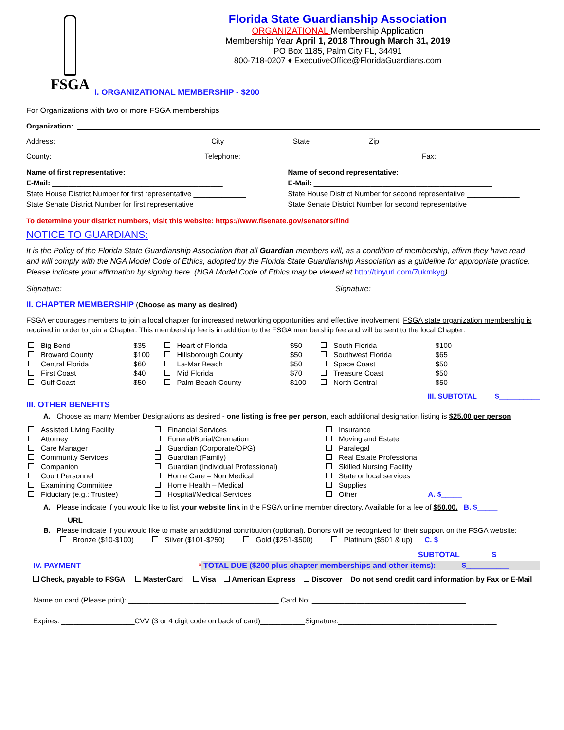FSGA
Florida State Guardianship Association
ORGANIZATIONAL Membership Application
Membership Year April 1, 2018 Through March 31, 2019
PO Box 1185, Palm City FL, 34491
800-718-0207 ♦ ExecutiveOffice@FloridaGuardians.com
I. ORGANIZATIONAL MEMBERSHIP - $200
For Organizations with two or more FSGA memberships
Organization:
Address: ______________________________________City_________________State ______________Zip _______________
County: ____________________ Telephone: ___________________________ Fax: _________________________
Name of first representative: __________________________
E-Mail: __________________________________________
State House District Number for first representative _____________
State Senate District Number for first representative _____________
Name of second representative: _______________________
E-Mail: ____________________________________________
State House District Number for second representative _____________
State Senate District Number for second representative _____________
To determine your district numbers, visit this website: https://www.flsenate.gov/senators/find
NOTICE TO GUARDIANS:
It is the Policy of the Florida State Guardianship Association that all Guardian members will, as a condition of membership, affirm they have read and will comply with the NGA Model Code of Ethics, adopted by the Florida State Guardianship Association as a guideline for appropriate practice. Please indicate your affirmation by signing here. (NGA Model Code of Ethics may be viewed at http://tinyurl.com/7ukmkyg)
Signature:_______________________________________ Signature:_______________________________________
II. CHAPTER MEMBERSHIP (Choose as many as desired)
FSGA encourages members to join a local chapter for increased networking opportunities and effective involvement. FSGA state organization membership is required in order to join a Chapter. This membership fee is in addition to the FSGA membership fee and will be sent to the local Chapter.
| Big Bend | $35 | Heart of Florida | $50 | South Florida | $100 |
| Broward County | $100 | Hillsborough County | $50 | Southwest Florida | $65 |
| Central Florida | $60 | La-Mar Beach | $50 | Space Coast | $50 |
| First Coast | $40 | Mid Florida | $70 | Treasure Coast | $50 |
| Gulf Coast | $50 | Palm Beach County | $100 | North Central | $50 |
III. SUBTOTAL $__________
III. OTHER BENEFITS
A. Choose as many Member Designations as desired - one listing is free per person, each additional designation listing is $25.00 per person
| Assisted Living Facility | Financial Services | Insurance |
| Attorney | Funeral/Burial/Cremation | Moving and Estate |
| Care Manager | Guardian (Corporate/OPG) | Paralegal |
| Community Services | Guardian (Family) | Real Estate Professional |
| Companion | Guardian (Individual Professional) | Skilled Nursing Facility |
| Court Personnel | Home Care – Non Medical | State or local services |
| Examining Committee | Home Health – Medical | Supplies |
| Fiduciary (e.g.: Trustee) | Hospital/Medical Services | Other_______________ A. $_____ |
A. Please indicate if you would like to list your website link in the FSGA online member directory. Available for a fee of $50.00. B. $_____
URL ______________________________________________
B. Please indicate if you would like to make an additional contribution (optional). Donors will be recognized for their support on the FSGA website:
Bronze ($10-$100) Silver ($101-$250) Gold ($251-$500) Platinum ($501 & up) C. $_____
SUBTOTAL $__________
IV. PAYMENT * TOTAL DUE ($200 plus chapter memberships and other items): $__________
Check, payable to FSGA MasterCard Visa American Express Discover Do not send credit card information by Fax or E-Mail
Name on card (Please print): _____________________________________ Card No: ______________________________________
Expires: __________________CVV (3 or 4 digit code on back of card)___________Signature:_______________________________________